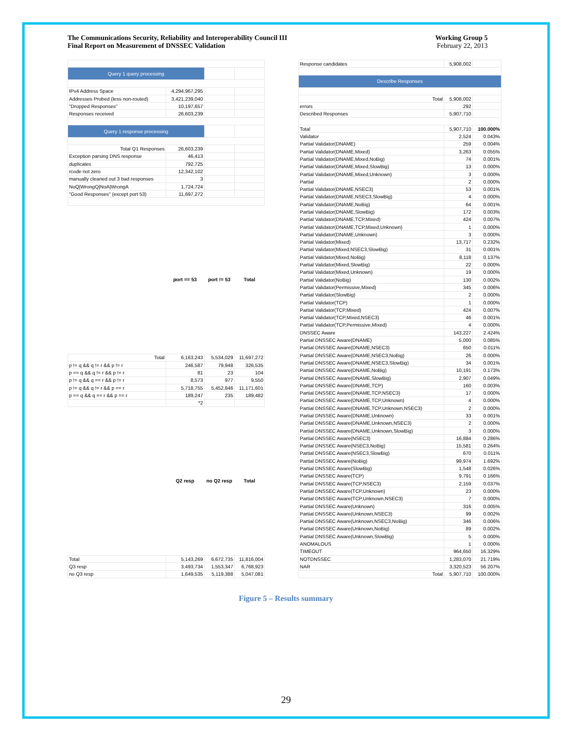The Communications Security, Reliability and Interoperability Council III
Final Report on Measurement of DNSSEC Validation
Working Group 5
February 22, 2013
| Query 1 query processing | | | |
| IPv4 Address Space | 4,294,967,295 | | |
| Addresses Probed (less non-routed) | 3,421,239,040 | | |
| "Dropped Responses" | 10,197,657 | | |
| Responses received | 26,603,239 | | |
| Query 1 response processing | | | |
| Total Q1 Responses | 26,603,239 | | |
| Exception parsing DNS response | 46,413 | | |
| duplicates | 792,725 | | |
| rcode not zero | 12,342,102 | | |
| manually cleaned out 3 bad responses | 3 | | |
| NoQ/WrongQ/NoA/WrongA | 1,724,724 | | |
| "Good Responses" (except port 53) | 11,697,272 | | |
| | port == 53 | port != 53 | Total |
| Total | 6,163,243 | 5,534,029 | 11,697,272 |
| p != q && q != r && p != r | 246,587 | 79,948 | 326,535 |
| p == q && q != r && p != r | 81 | 23 | 104 |
| p != q && q == r && p != r | 8,573 | 977 | 9,550 |
| p != q && q != r && p == r | 5,718,755 | 5,452,846 | 11,171,601 |
| p == q && q == r && p == r | 189,247 | 235 | 189,482 |
| | *2 | | |
| | Q2 resp | no Q2 resp | Total |
| Total | 5,143,269 | 6,672,735 | 11,816,004 |
| Q3 resp | 3,493,734 | 1,553,347 | 6,768,923 |
| no Q3 resp | 1,649,535 | 5,119,388 | 5,047,081 |
| Response candidates | 5,908,002 | |
| Describe Responses | | |
| Total | 5,908,002 | |
| errors | 292 | |
| Described Responses | 5,907,710 | |
| Total | 5,907,710 | 100.000% |
| Validator | 2,524 | 0.043% |
| Partial Validator(DNAME) | 259 | 0.004% |
| Partial Validator(DNAME,Mixed) | 3,263 | 0.055% |
| Partial Validator(DNAME,Mixed,NoBig) | 74 | 0.001% |
| Partial Validator(DNAME,Mixed,SlowBig) | 13 | 0.000% |
| Partial Validator(DNAME,Mixed,Unknown) | 3 | 0.000% |
| Partial | 2 | 0.000% |
| Partial Validator(DNAME,NSEC3) | 53 | 0.001% |
| Partial Validator(DNAME,NSEC3,SlowBig) | 4 | 0.000% |
| Partial Validator(DNAME,NoBig) | 64 | 0.001% |
| Partial Validator(DNAME,SlowBig) | 172 | 0.003% |
| Partial Validator(DNAME,TCP,Mixed) | 424 | 0.007% |
| Partial Validator(DNAME,TCP,Mixed,Unknown) | 1 | 0.000% |
| Partial Validator(DNAME,Unknown) | 3 | 0.000% |
| Partial Validator(Mixed) | 13,717 | 0.232% |
| Partial Validator(Mixed,NSEC3,SlowBig) | 31 | 0.001% |
| Partial Validator(Mixed,NoBig) | 8,118 | 0.137% |
| Partial Validator(Mixed,SlowBig) | 22 | 0.000% |
| Partial Validator(Mixed,Unknown) | 19 | 0.000% |
| Partial Validator(NoBig) | 130 | 0.002% |
| Partial Validator(Permissive,Mixed) | 345 | 0.006% |
| Partial Validator(SlowBig) | 2 | 0.000% |
| Partial Validator(TCP) | 1 | 0.000% |
| Partial Validator(TCP,Mixed) | 424 | 0.007% |
| Partial Validator(TCP,Mixed,NSEC3) | 46 | 0.001% |
| Partial Validator(TCP,Permissive,Mixed) | 4 | 0.000% |
| DNSSEC Aware | 143,227 | 2.424% |
| Partial DNSSEC Aware(DNAME) | 5,000 | 0.085% |
| Partial DNSSEC Aware(DNAME,NSEC3) | 650 | 0.011% |
| Partial DNSSEC Aware(DNAME,NSEC3,NoBig) | 26 | 0.000% |
| Partial DNSSEC Aware(DNAME,NSEC3,SlowBig) | 34 | 0.001% |
| Partial DNSSEC Aware(DNAME,NoBig) | 10,191 | 0.173% |
| Partial DNSSEC Aware(DNAME,SlowBig) | 2,907 | 0.049% |
| Partial DNSSEC Aware(DNAME,TCP) | 160 | 0.003% |
| Partial DNSSEC Aware(DNAME,TCP,NSEC3) | 17 | 0.000% |
| Partial DNSSEC Aware(DNAME,TCP,Unknown) | 4 | 0.000% |
| Partial DNSSEC Aware(DNAME,TCP,Unknown,NSEC3) | 2 | 0.000% |
| Partial DNSSEC Aware(DNAME,Unknown) | 33 | 0.001% |
| Partial DNSSEC Aware(DNAME,Unknown,NSEC3) | 2 | 0.000% |
| Partial DNSSEC Aware(DNAME,Unknown,SlowBig) | 3 | 0.000% |
| Partial DNSSEC Aware(NSEC3) | 16,884 | 0.286% |
| Partial DNSSEC Aware(NSEC3,NoBig) | 15,581 | 0.264% |
| Partial DNSSEC Aware(NSEC3,SlowBig) | 670 | 0.011% |
| Partial DNSSEC Aware(NoBig) | 99,974 | 1.692% |
| Partial DNSSEC Aware(SlowBig) | 1,548 | 0.026% |
| Partial DNSSEC Aware(TCP) | 9,791 | 0.166% |
| Partial DNSSEC Aware(TCP,NSEC3) | 2,159 | 0.037% |
| Partial DNSSEC Aware(TCP,Unknown) | 23 | 0.000% |
| Partial DNSSEC Aware(TCP,Unknown,NSEC3) | 7 | 0.000% |
| Partial DNSSEC Aware(Unknown) | 316 | 0.005% |
| Partial DNSSEC Aware(Unknown,NSEC3) | 99 | 0.002% |
| Partial DNSSEC Aware(Unknown,NSEC3,NoBig) | 346 | 0.006% |
| Partial DNSSEC Aware(Unknown,NoBig) | 89 | 0.002% |
| Partial DNSSEC Aware(Unknown,SlowBig) | 5 | 0.000% |
| ANOMALOUS | 1 | 0.000% |
| TIMEOUT | 964,650 | 16.329% |
| NOTDNSSEC | 1,283,070 | 21.719% |
| NAR | 3,320,523 | 56.207% |
| Total | 5,907,710 | 100.000% |
Figure 5 – Results summary
29